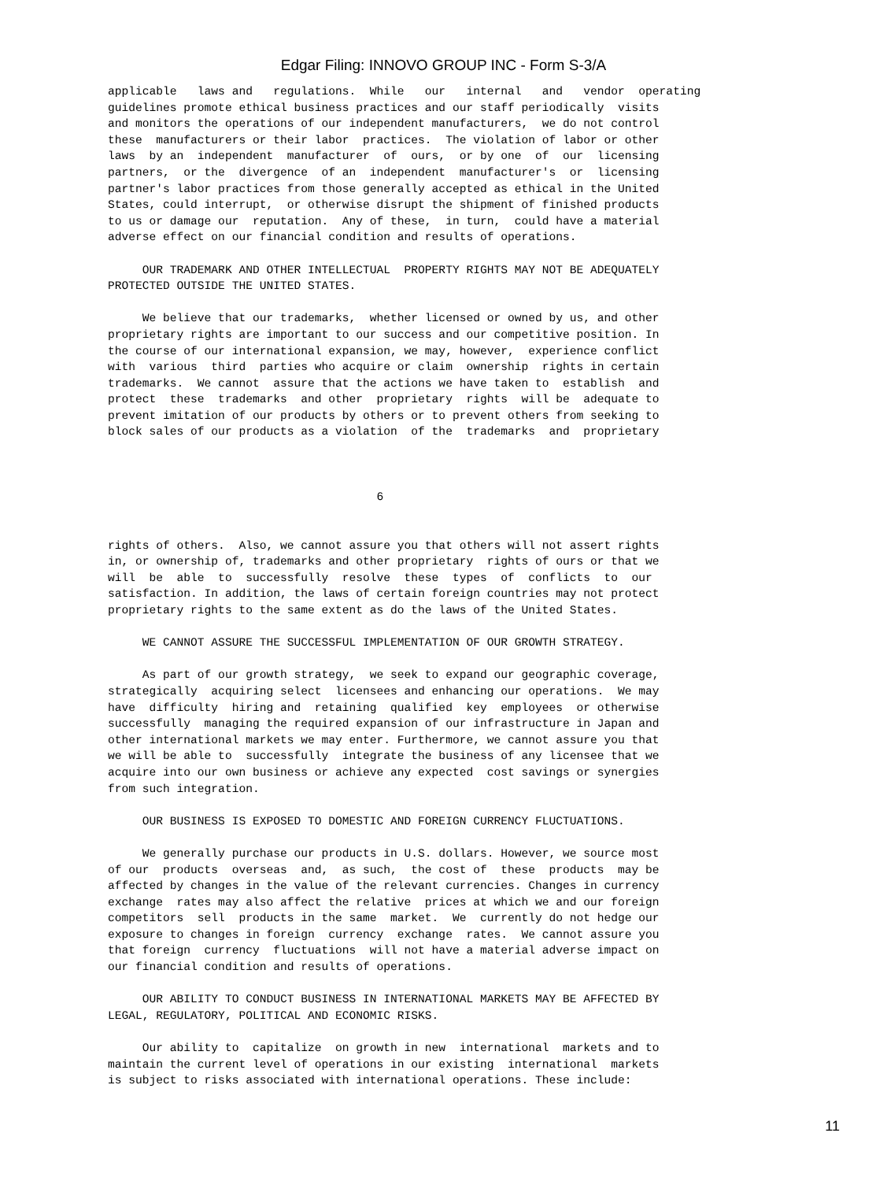Edgar Filing: INNOVO GROUP INC - Form S-3/A
applicable   laws and   regulations.  While   our   internal   and   vendor  operating
guidelines promote ethical business practices and our staff periodically  visits
and monitors the operations of our independent manufacturers,  we do not control
these  manufacturers or their labor  practices.  The violation of labor or other
laws  by an  independent  manufacturer  of  ours,  or by one  of  our  licensing
partners,  or the  divergence  of an  independent  manufacturer's  or  licensing
partner's labor practices from those generally accepted as ethical in the United
States, could interrupt,  or otherwise disrupt the shipment of finished products
to us or damage our  reputation.  Any of these,  in turn,  could have a material
adverse effect on our financial condition and results of operations.

     OUR TRADEMARK AND OTHER INTELLECTUAL  PROPERTY RIGHTS MAY NOT BE ADEQUATELY
PROTECTED OUTSIDE THE UNITED STATES.

     We believe that our trademarks,  whether licensed or owned by us, and other
proprietary rights are important to our success and our competitive position. In
the course of our international expansion, we may, however,  experience conflict
with  various  third  parties who acquire or claim  ownership  rights in certain
trademarks.  We cannot  assure that the actions we have taken to  establish  and
protect  these  trademarks  and other  proprietary  rights  will be  adequate to
prevent imitation of our products by others or to prevent others from seeking to
block sales of our products as a violation  of the  trademarks  and  proprietary



                                       6


rights of others.  Also, we cannot assure you that others will not assert rights
in, or ownership of, trademarks and other proprietary  rights of ours or that we
will  be  able  to  successfully  resolve  these  types  of  conflicts  to  our
satisfaction. In addition, the laws of certain foreign countries may not protect
proprietary rights to the same extent as do the laws of the United States.

     WE CANNOT ASSURE THE SUCCESSFUL IMPLEMENTATION OF OUR GROWTH STRATEGY.

     As part of our growth strategy,  we seek to expand our geographic coverage,
strategically  acquiring select  licensees and enhancing our operations.  We may
have  difficulty  hiring and  retaining  qualified  key  employees  or otherwise
successfully  managing the required expansion of our infrastructure in Japan and
other international markets we may enter. Furthermore, we cannot assure you that
we will be able to  successfully  integrate the business of any licensee that we
acquire into our own business or achieve any expected  cost savings or synergies
from such integration.

     OUR BUSINESS IS EXPOSED TO DOMESTIC AND FOREIGN CURRENCY FLUCTUATIONS.

     We generally purchase our products in U.S. dollars. However, we source most
of our  products  overseas  and,  as such,  the cost of  these  products  may be
affected by changes in the value of the relevant currencies. Changes in currency
exchange  rates may also affect the relative  prices at which we and our foreign
competitors  sell  products in the same  market.  We  currently do not hedge our
exposure to changes in foreign  currency  exchange  rates.  We cannot assure you
that foreign  currency  fluctuations  will not have a material adverse impact on
our financial condition and results of operations.

     OUR ABILITY TO CONDUCT BUSINESS IN INTERNATIONAL MARKETS MAY BE AFFECTED BY
LEGAL, REGULATORY, POLITICAL AND ECONOMIC RISKS.

     Our ability to  capitalize  on growth in new  international  markets and to
maintain the current level of operations in our existing  international  markets
is subject to risks associated with international operations. These include:
11